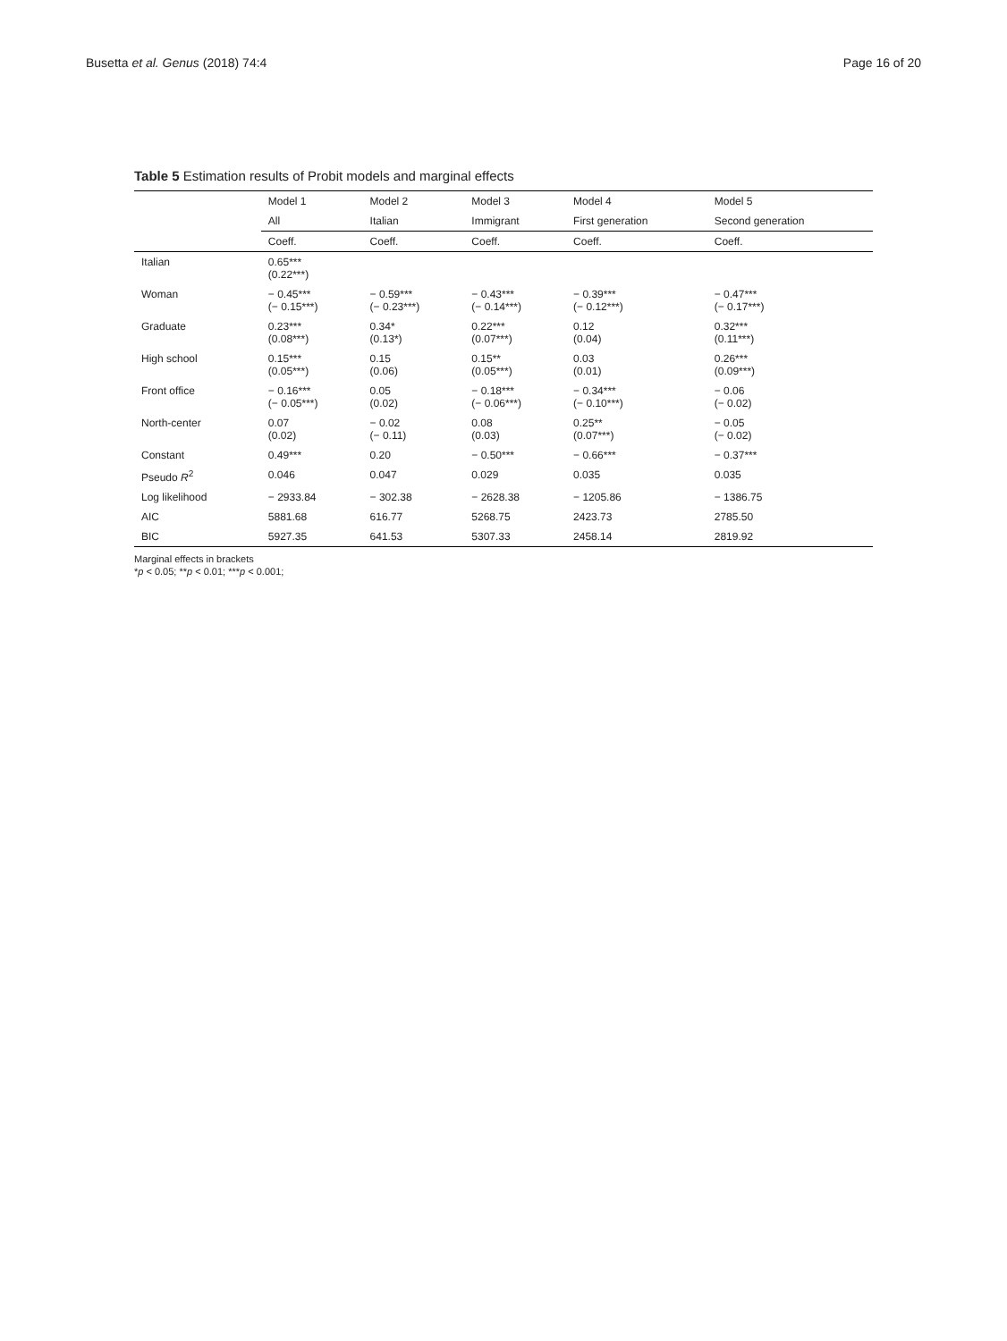Busetta et al. Genus (2018) 74:4 Page 16 of 20
Table 5 Estimation results of Probit models and marginal effects
| | Model 1 | Model 2 | Model 3 | Model 4 | Model 5 |
| --- | --- | --- | --- | --- | --- |
| | All | Italian | Immigrant | First generation | Second generation |
| | Coeff. | Coeff. | Coeff. | Coeff. | Coeff. |
| Italian | 0.65*** (0.22***) | | | | |
| Woman | − 0.45*** (− 0.15***) | − 0.59*** (− 0.23***) | − 0.43*** (− 0.14***) | − 0.39*** (− 0.12***) | − 0.47*** (− 0.17***) |
| Graduate | 0.23*** (0.08***) | 0.34* (0.13*) | 0.22*** (0.07***) | 0.12 (0.04) | 0.32*** (0.11***) |
| High school | 0.15*** (0.05***) | 0.15 (0.06) | 0.15** (0.05***) | 0.03 (0.01) | 0.26*** (0.09***) |
| Front office | − 0.16*** (− 0.05***) | 0.05 (0.02) | − 0.18*** (− 0.06***) | − 0.34*** (− 0.10***) | − 0.06 (− 0.02) |
| North-center | 0.07 (0.02) | − 0.02 (− 0.11) | 0.08 (0.03) | 0.25** (0.07***) | − 0.05 (− 0.02) |
| Constant | 0.49*** | 0.20 | − 0.50*** | − 0.66*** | − 0.37*** |
| Pseudo R<sup>2</sup> | 0.046 | 0.047 | 0.029 | 0.035 | 0.035 |
| Log likelihood | − 2933.84 | − 302.38 | − 2628.38 | − 1205.86 | − 1386.75 |
| AIC | 5881.68 | 616.77 | 5268.75 | 2423.73 | 2785.50 |
| BIC | 5927.35 | 641.53 | 5307.33 | 2458.14 | 2819.92 |
Marginal effects in brackets
*p < 0.05; **p < 0.01; ***p < 0.001;